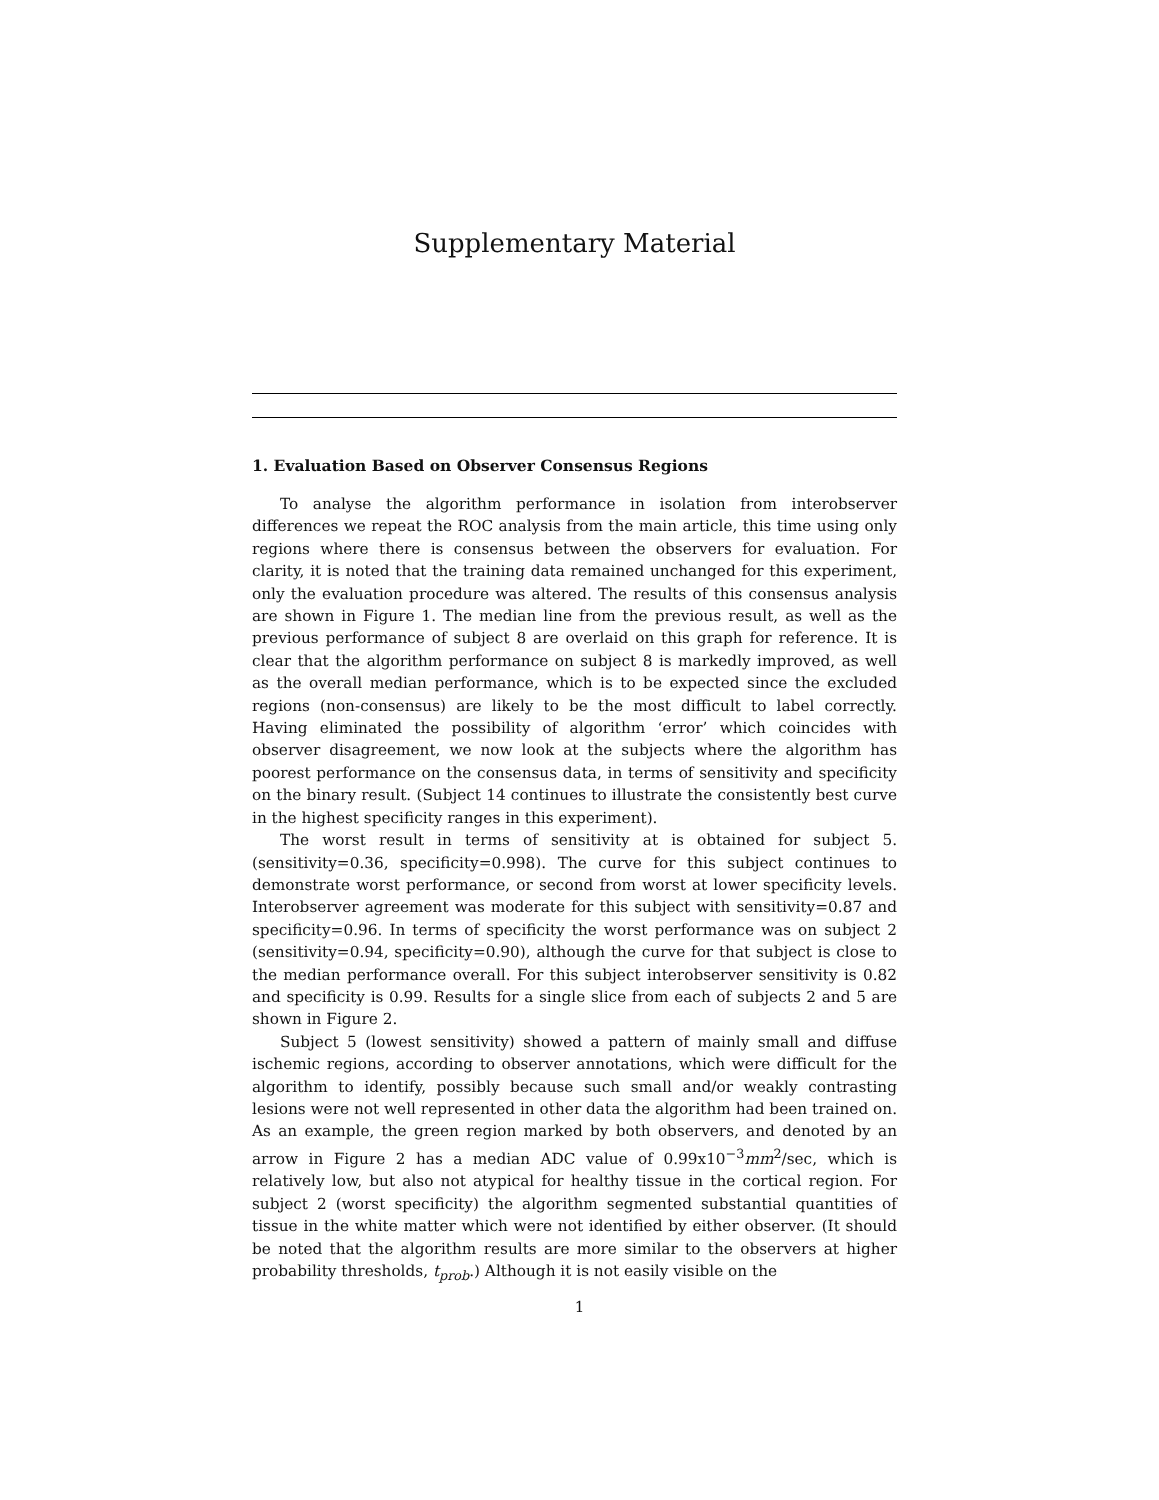Supplementary Material
1. Evaluation Based on Observer Consensus Regions
To analyse the algorithm performance in isolation from interobserver differences we repeat the ROC analysis from the main article, this time using only regions where there is consensus between the observers for evaluation. For clarity, it is noted that the training data remained unchanged for this experiment, only the evaluation procedure was altered. The results of this consensus analysis are shown in Figure 1. The median line from the previous result, as well as the previous performance of subject 8 are overlaid on this graph for reference. It is clear that the algorithm performance on subject 8 is markedly improved, as well as the overall median performance, which is to be expected since the excluded regions (non-consensus) are likely to be the most difficult to label correctly. Having eliminated the possibility of algorithm ‘error’ which coincides with observer disagreement, we now look at the subjects where the algorithm has poorest performance on the consensus data, in terms of sensitivity and specificity on the binary result. (Subject 14 continues to illustrate the consistently best curve in the highest specificity ranges in this experiment).
The worst result in terms of sensitivity at is obtained for subject 5. (sensitivity=0.36, specificity=0.998). The curve for this subject continues to demonstrate worst performance, or second from worst at lower specificity levels. Interobserver agreement was moderate for this subject with sensitivity=0.87 and specificity=0.96. In terms of specificity the worst performance was on subject 2 (sensitivity=0.94, specificity=0.90), although the curve for that subject is close to the median performance overall. For this subject interobserver sensitivity is 0.82 and specificity is 0.99. Results for a single slice from each of subjects 2 and 5 are shown in Figure 2.
Subject 5 (lowest sensitivity) showed a pattern of mainly small and diffuse ischemic regions, according to observer annotations, which were difficult for the algorithm to identify, possibly because such small and/or weakly contrasting lesions were not well represented in other data the algorithm had been trained on. As an example, the green region marked by both observers, and denoted by an arrow in Figure 2 has a median ADC value of 0.99x10<sup>−3</sup>mm<sup>2</sup>/sec, which is relatively low, but also not atypical for healthy tissue in the cortical region. For subject 2 (worst specificity) the algorithm segmented substantial quantities of tissue in the white matter which were not identified by either observer. (It should be noted that the algorithm results are more similar to the observers at higher probability thresholds, t<sub>prob</sub>.) Although it is not easily visible on the
1